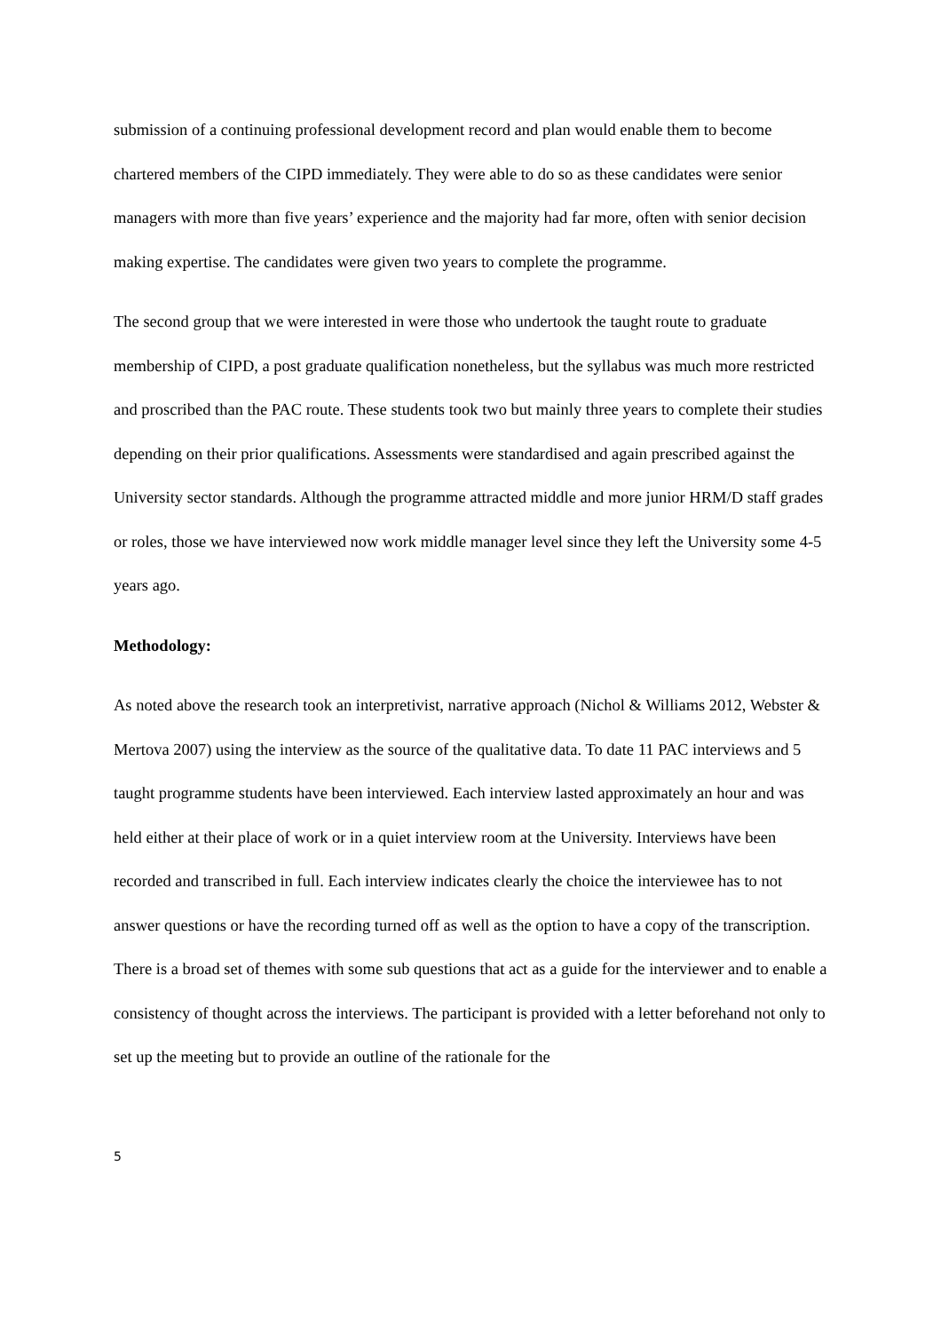submission of a continuing professional development record and plan would enable them to become chartered members of the CIPD immediately. They were able to do so as these candidates were senior managers with more than five years’ experience and the majority had far more, often with senior decision making expertise. The candidates were given two years to complete the programme.
The second group that we were interested in were those who undertook the taught route to graduate membership of CIPD, a post graduate qualification nonetheless, but the syllabus was much more restricted and proscribed than the PAC route. These students took two but mainly three years to complete their studies depending on their prior qualifications. Assessments were standardised and again prescribed against the University sector standards. Although the programme attracted middle and more junior HRM/D staff grades or roles, those we have interviewed now work middle manager level since they left the University some 4-5 years ago.
Methodology:
As noted above the research took an interpretivist, narrative approach (Nichol & Williams 2012, Webster & Mertova 2007) using the interview as the source of the qualitative data. To date 11 PAC interviews and 5 taught programme students have been interviewed. Each interview lasted approximately an hour and was held either at their place of work or in a quiet interview room at the University. Interviews have been recorded and transcribed in full. Each interview indicates clearly the choice the interviewee has to not answer questions or have the recording turned off as well as the option to have a copy of the transcription. There is a broad set of themes with some sub questions that act as a guide for the interviewer and to enable a consistency of thought across the interviews. The participant is provided with a letter beforehand not only to set up the meeting but to provide an outline of the rationale for the
5